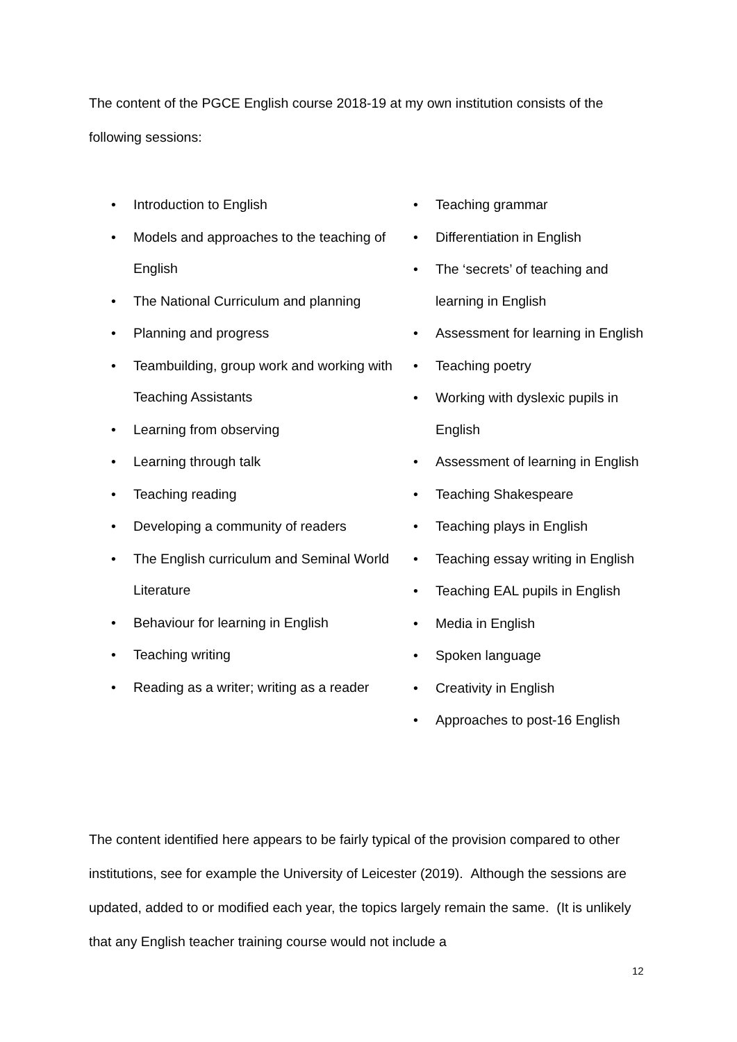The content of the PGCE English course 2018-19 at my own institution consists of the following sessions:
• Introduction to English
• Models and approaches to the teaching of English
• The National Curriculum and planning
• Planning and progress
• Teambuilding, group work and working with Teaching Assistants
• Learning from observing
• Learning through talk
• Teaching reading
• Developing a community of readers
• The English curriculum and Seminal World Literature
• Behaviour for learning in English
• Teaching writing
• Reading as a writer; writing as a reader
• Teaching grammar
• Differentiation in English
• The ‘secrets’ of teaching and learning in English
• Assessment for learning in English
• Teaching poetry
• Working with dyslexic pupils in English
• Assessment of learning in English
• Teaching Shakespeare
• Teaching plays in English
• Teaching essay writing in English
• Teaching EAL pupils in English
• Media in English
• Spoken language
• Creativity in English
• Approaches to post-16 English
The content identified here appears to be fairly typical of the provision compared to other institutions, see for example the University of Leicester (2019). Although the sessions are updated, added to or modified each year, the topics largely remain the same. (It is unlikely that any English teacher training course would not include a
12